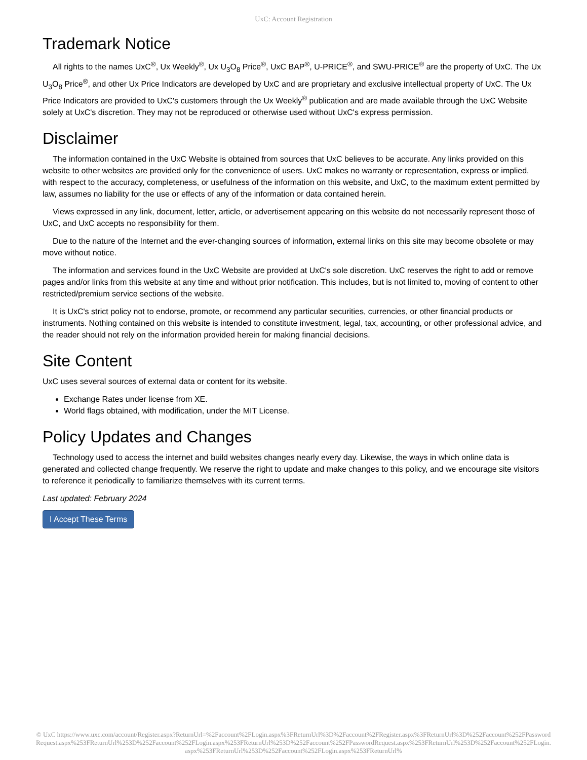UxC: Account Registration
Trademark Notice
All rights to the names UxC<sup>®</sup>, Ux Weekly<sup>®</sup>, Ux U<sub>3</sub>O<sub>8</sub> Price<sup>®</sup>, UxC BAP<sup>®</sup>, U-PRICE<sup>®</sup>, and SWU-PRICE<sup>®</sup> are the property of UxC. The Ux U<sub>3</sub>O<sub>8</sub> Price<sup>®</sup>, and other Ux Price Indicators are developed by UxC and are proprietary and exclusive intellectual property of UxC. The Ux Price Indicators are provided to UxC's customers through the Ux Weekly<sup>®</sup> publication and are made available through the UxC Website solely at UxC's discretion. They may not be reproduced or otherwise used without UxC's express permission.
Disclaimer
The information contained in the UxC Website is obtained from sources that UxC believes to be accurate. Any links provided on this website to other websites are provided only for the convenience of users. UxC makes no warranty or representation, express or implied, with respect to the accuracy, completeness, or usefulness of the information on this website, and UxC, to the maximum extent permitted by law, assumes no liability for the use or effects of any of the information or data contained herein.
Views expressed in any link, document, letter, article, or advertisement appearing on this website do not necessarily represent those of UxC, and UxC accepts no responsibility for them.
Due to the nature of the Internet and the ever-changing sources of information, external links on this site may become obsolete or may move without notice.
The information and services found in the UxC Website are provided at UxC's sole discretion. UxC reserves the right to add or remove pages and/or links from this website at any time and without prior notification. This includes, but is not limited to, moving of content to other restricted/premium service sections of the website.
It is UxC's strict policy not to endorse, promote, or recommend any particular securities, currencies, or other financial products or instruments. Nothing contained on this website is intended to constitute investment, legal, tax, accounting, or other professional advice, and the reader should not rely on the information provided herein for making financial decisions.
Site Content
UxC uses several sources of external data or content for its website.
Exchange Rates under license from XE.
World flags obtained, with modification, under the MIT License.
Policy Updates and Changes
Technology used to access the internet and build websites changes nearly every day. Likewise, the ways in which online data is generated and collected change frequently. We reserve the right to update and make changes to this policy, and we encourage site visitors to reference it periodically to familiarize themselves with its current terms.
Last updated: February 2024
I Accept These Terms
© UxC https://www.uxc.com/account/Register.aspx?ReturnUrl=%2Faccount%2FLogin.aspx%3FReturnUrl%3D%2Faccount%2FRegister.aspx%3FReturnUrl%3D%252Faccount%252FPasswordRequest.aspx%253FReturnUrl%253D%252Faccount%252FLogin.aspx%253FReturnUrl%253D%252Faccount%252FPasswordRequest.aspx%253FReturnUrl%253D%252Faccount%252FLogin.aspx%253FReturnUrl%253D%252Faccount%252FLogin.aspx%253FReturnUrl%